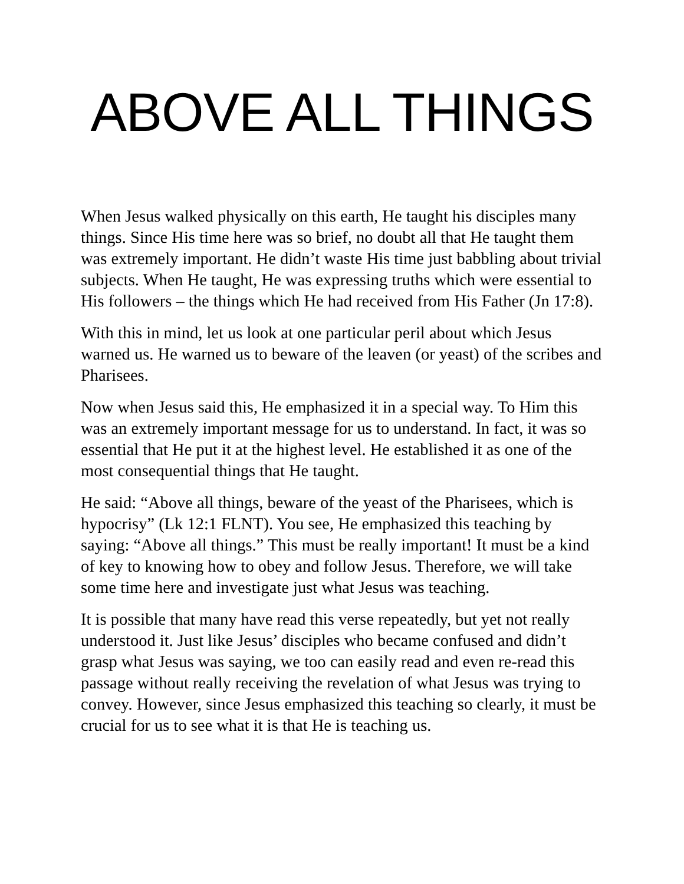ABOVE ALL THINGS
When Jesus walked physically on this earth, He taught his disciples many things. Since His time here was so brief, no doubt all that He taught them was extremely important. He didn’t waste His time just babbling about trivial subjects. When He taught, He was expressing truths which were essential to His followers – the things which He had received from His Father (Jn 17:8).
With this in mind, let us look at one particular peril about which Jesus warned us. He warned us to beware of the leaven (or yeast) of the scribes and Pharisees.
Now when Jesus said this, He emphasized it in a special way. To Him this was an extremely important message for us to understand. In fact, it was so essential that He put it at the highest level. He established it as one of the most consequential things that He taught.
He said: “Above all things, beware of the yeast of the Pharisees, which is hypocrisy” (Lk 12:1 FLNT). You see, He emphasized this teaching by saying: “Above all things.” This must be really important! It must be a kind of key to knowing how to obey and follow Jesus. Therefore, we will take some time here and investigate just what Jesus was teaching.
It is possible that many have read this verse repeatedly, but yet not really understood it. Just like Jesus’ disciples who became confused and didn’t grasp what Jesus was saying, we too can easily read and even re-read this passage without really receiving the revelation of what Jesus was trying to convey. However, since Jesus emphasized this teaching so clearly, it must be crucial for us to see what it is that He is teaching us.